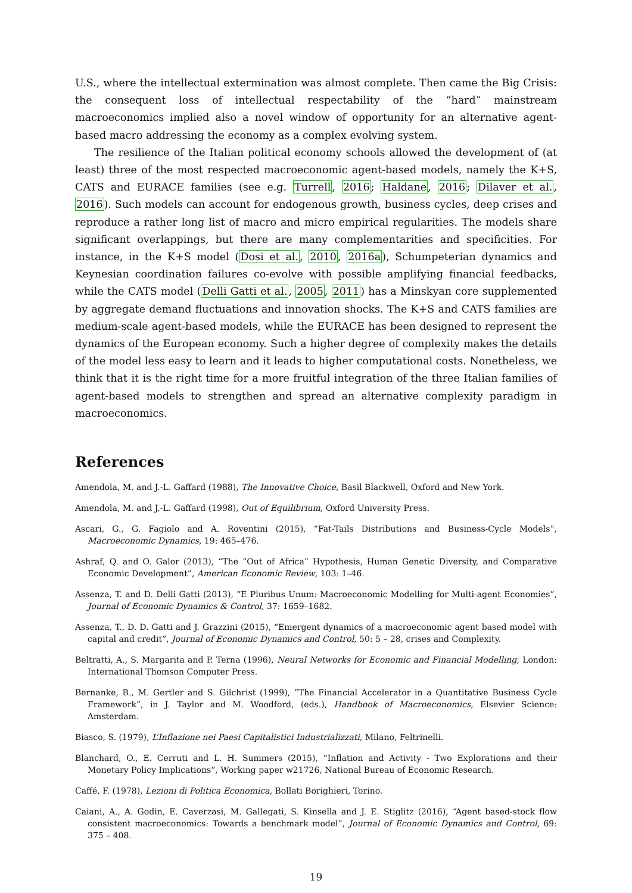U.S., where the intellectual extermination was almost complete. Then came the Big Crisis: the consequent loss of intellectual respectability of the “hard” mainstream macroeconomics implied also a novel window of opportunity for an alternative agent-based macro addressing the economy as a complex evolving system.
The resilience of the Italian political economy schools allowed the development of (at least) three of the most respected macroeconomic agent-based models, namely the K+S, CATS and EURACE families (see e.g. Turrell, 2016; Haldane, 2016; Dilaver et al., 2016). Such models can account for endogenous growth, business cycles, deep crises and reproduce a rather long list of macro and micro empirical regularities. The models share significant overlappings, but there are many complementarities and specificities. For instance, in the K+S model (Dosi et al., 2010, 2016a), Schumpeterian dynamics and Keynesian coordination failures co-evolve with possible amplifying financial feedbacks, while the CATS model (Delli Gatti et al., 2005, 2011) has a Minskyan core supplemented by aggregate demand fluctuations and innovation shocks. The K+S and CATS families are medium-scale agent-based models, while the EURACE has been designed to represent the dynamics of the European economy. Such a higher degree of complexity makes the details of the model less easy to learn and it leads to higher computational costs. Nonetheless, we think that it is the right time for a more fruitful integration of the three Italian families of agent-based models to strengthen and spread an alternative complexity paradigm in macroeconomics.
References
Amendola, M. and J.-L. Gaffard (1988), The Innovative Choice, Basil Blackwell, Oxford and New York.
Amendola, M. and J.-L. Gaffard (1998), Out of Equilibrium, Oxford University Press.
Ascari, G., G. Fagiolo and A. Roventini (2015), “Fat-Tails Distributions and Business-Cycle Models”, Macroeconomic Dynamics, 19: 465–476.
Ashraf, Q. and O. Galor (2013), “The ”Out of Africa” Hypothesis, Human Genetic Diversity, and Comparative Economic Development”, American Economic Review, 103: 1–46.
Assenza, T. and D. Delli Gatti (2013), “E Pluribus Unum: Macroeconomic Modelling for Multi-agent Economies”, Journal of Economic Dynamics & Control, 37: 1659–1682.
Assenza, T., D. D. Gatti and J. Grazzini (2015), “Emergent dynamics of a macroeconomic agent based model with capital and credit”, Journal of Economic Dynamics and Control, 50: 5 – 28, crises and Complexity.
Beltratti, A., S. Margarita and P. Terna (1996), Neural Networks for Economic and Financial Modelling, London: International Thomson Computer Press.
Bernanke, B., M. Gertler and S. Gilchrist (1999), “The Financial Accelerator in a Quantitative Business Cycle Framework”, in J. Taylor and M. Woodford, (eds.), Handbook of Macroeconomics, Elsevier Science: Amsterdam.
Biasco, S. (1979), L’Inflazione nei Paesi Capitalistici Industrializzati, Milano, Feltrinelli.
Blanchard, O., E. Cerruti and L. H. Summers (2015), “Inflation and Activity - Two Explorations and their Monetary Policy Implications”, Working paper w21726, National Bureau of Economic Research.
Caffé, F. (1978), Lezioni di Politica Economica, Bollati Borighieri, Torino.
Caiani, A., A. Godin, E. Caverzasi, M. Gallegati, S. Kinsella and J. E. Stiglitz (2016), “Agent based-stock flow consistent macroeconomics: Towards a benchmark model”, Journal of Economic Dynamics and Control, 69: 375 – 408.
19